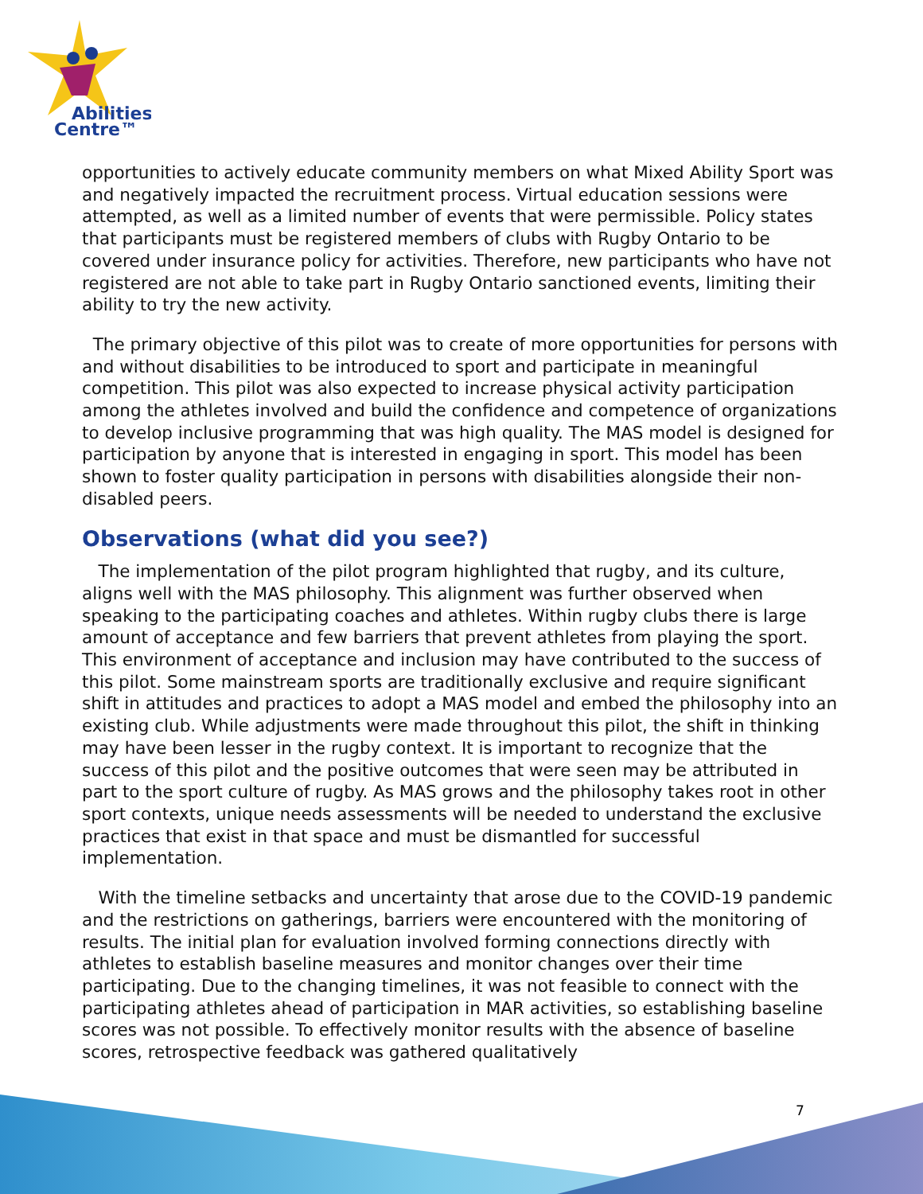Abilities
Centre™
opportunities to actively educate community members on what Mixed Ability Sport was and negatively impacted the recruitment process. Virtual education sessions were attempted, as well as a limited number of events that were permissible. Policy states that participants must be registered members of clubs with Rugby Ontario to be covered under insurance policy for activities. Therefore, new participants who have not registered are not able to take part in Rugby Ontario sanctioned events, limiting their ability to try the new activity.
The primary objective of this pilot was to create of more opportunities for persons with and without disabilities to be introduced to sport and participate in meaningful competition. This pilot was also expected to increase physical activity participation among the athletes involved and build the confidence and competence of organizations to develop inclusive programming that was high quality. The MAS model is designed for participation by anyone that is interested in engaging in sport. This model has been shown to foster quality participation in persons with disabilities alongside their non-disabled peers.
Observations (what did you see?)
The implementation of the pilot program highlighted that rugby, and its culture, aligns well with the MAS philosophy. This alignment was further observed when speaking to the participating coaches and athletes. Within rugby clubs there is large amount of acceptance and few barriers that prevent athletes from playing the sport. This environment of acceptance and inclusion may have contributed to the success of this pilot. Some mainstream sports are traditionally exclusive and require significant shift in attitudes and practices to adopt a MAS model and embed the philosophy into an existing club. While adjustments were made throughout this pilot, the shift in thinking may have been lesser in the rugby context. It is important to recognize that the success of this pilot and the positive outcomes that were seen may be attributed in part to the sport culture of rugby. As MAS grows and the philosophy takes root in other sport contexts, unique needs assessments will be needed to understand the exclusive practices that exist in that space and must be dismantled for successful implementation.
With the timeline setbacks and uncertainty that arose due to the COVID-19 pandemic and the restrictions on gatherings, barriers were encountered with the monitoring of results. The initial plan for evaluation involved forming connections directly with athletes to establish baseline measures and monitor changes over their time participating. Due to the changing timelines, it was not feasible to connect with the participating athletes ahead of participation in MAR activities, so establishing baseline scores was not possible. To effectively monitor results with the absence of baseline scores, retrospective feedback was gathered qualitatively
7